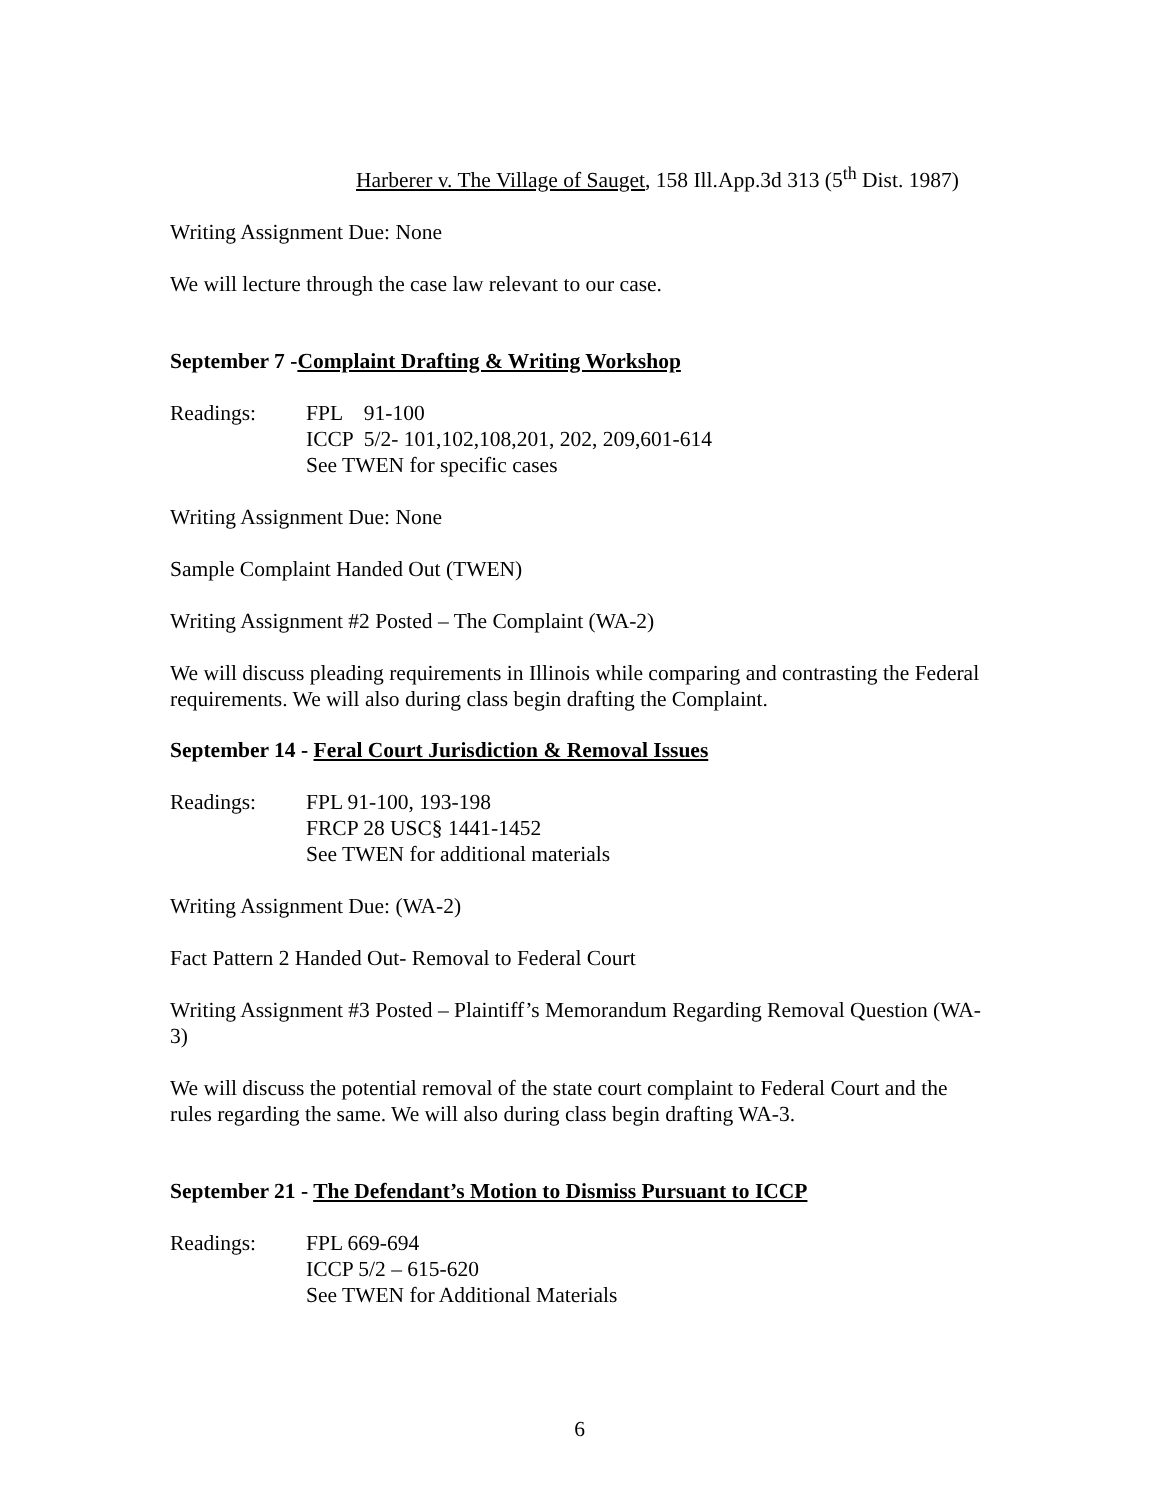Harberer v. The Village of Sauget, 158 Ill.App.3d 313 (5<sup>th</sup> Dist. 1987)
Writing Assignment Due: None
We will lecture through the case law relevant to our case.
September 7 -Complaint Drafting & Writing Workshop
Readings: FPL 91-100
ICCP 5/2- 101,102,108,201, 202, 209,601-614
See TWEN for specific cases
Writing Assignment Due: None
Sample Complaint Handed Out (TWEN)
Writing Assignment #2 Posted – The Complaint (WA-2)
We will discuss pleading requirements in Illinois while comparing and contrasting the Federal requirements. We will also during class begin drafting the Complaint.
September 14 - Feral Court Jurisdiction & Removal Issues
Readings: FPL 91-100, 193-198
FRCP 28 USC§ 1441-1452
See TWEN for additional materials
Writing Assignment Due: (WA-2)
Fact Pattern 2 Handed Out- Removal to Federal Court
Writing Assignment #3 Posted – Plaintiff’s Memorandum Regarding Removal Question (WA-3)
We will discuss the potential removal of the state court complaint to Federal Court and the rules regarding the same. We will also during class begin drafting WA-3.
September 21 - The Defendant’s Motion to Dismiss Pursuant to ICCP
Readings: FPL 669-694
ICCP 5/2 – 615-620
See TWEN for Additional Materials
6